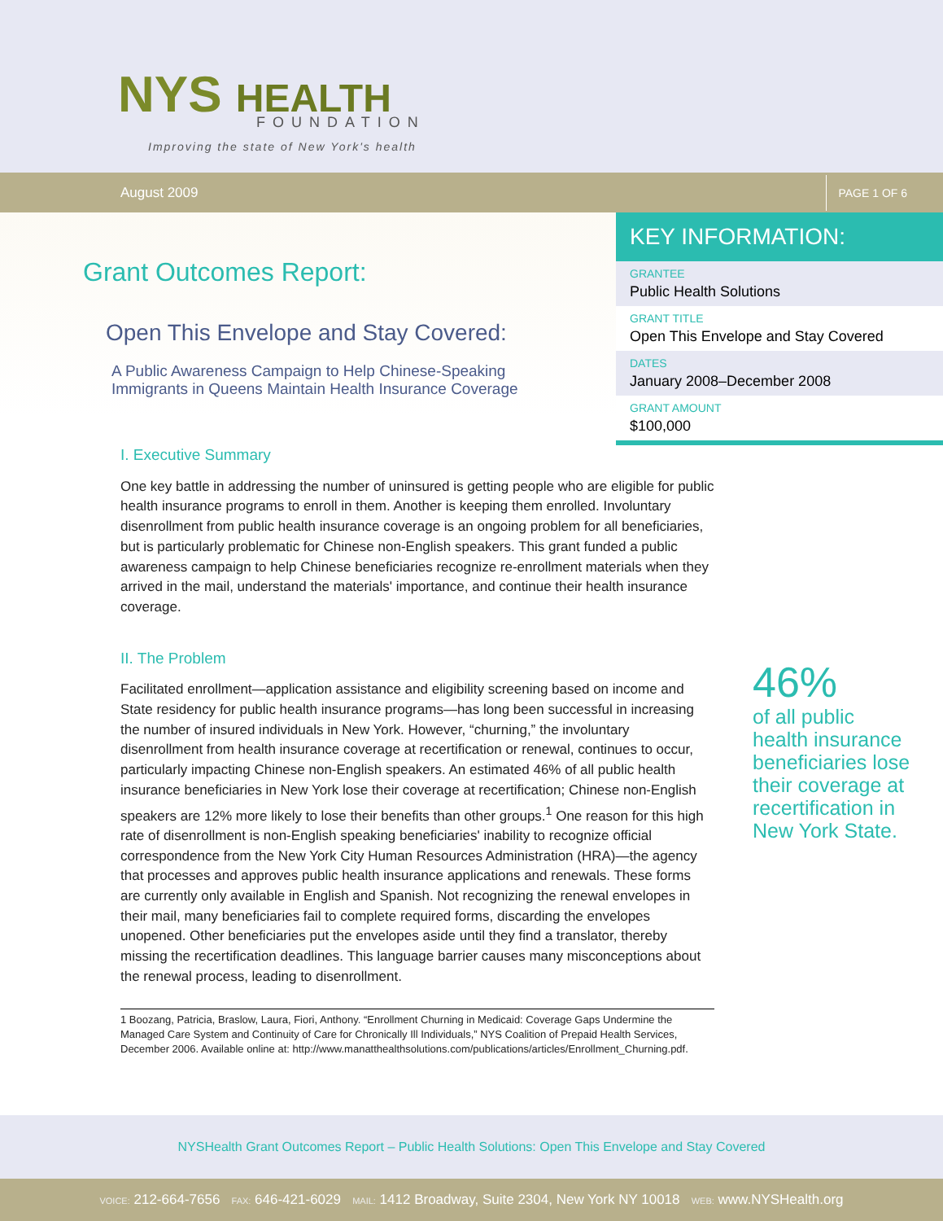NYS HEALTH FOUNDATION
Improving the state of New York's health
August 2009 PAGE 1 OF 6
Grant Outcomes Report:
Open This Envelope and Stay Covered:
A Public Awareness Campaign to Help Chinese-Speaking
Immigrants in Queens Maintain Health Insurance Coverage
KEY INFORMATION:
GRANTEE
Public Health Solutions
GRANT TITLE
Open This Envelope and Stay Covered
DATES
January 2008–December 2008
GRANT AMOUNT
$100,000
I. Executive Summary
One key battle in addressing the number of uninsured is getting people who are eligible for public health insurance programs to enroll in them. Another is keeping them enrolled. Involuntary disenrollment from public health insurance coverage is an ongoing problem for all beneficiaries, but is particularly problematic for Chinese non-English speakers. This grant funded a public awareness campaign to help Chinese beneficiaries recognize re-enrollment materials when they arrived in the mail, understand the materials' importance, and continue their health insurance coverage.
II. The Problem
Facilitated enrollment—application assistance and eligibility screening based on income and State residency for public health insurance programs—has long been successful in increasing the number of insured individuals in New York. However, “churning,” the involuntary disenrollment from health insurance coverage at recertification or renewal, continues to occur, particularly impacting Chinese non-English speakers. An estimated 46% of all public health insurance beneficiaries in New York lose their coverage at recertification; Chinese non-English speakers are 12% more likely to lose their benefits than other groups.<sup>1</sup> One reason for this high rate of disenrollment is non-English speaking beneficiaries' inability to recognize official correspondence from the New York City Human Resources Administration (HRA)—the agency that processes and approves public health insurance applications and renewals. These forms are currently only available in English and Spanish. Not recognizing the renewal envelopes in their mail, many beneficiaries fail to complete required forms, discarding the envelopes unopened. Other beneficiaries put the envelopes aside until they find a translator, thereby missing the recertification deadlines. This language barrier causes many misconceptions about the renewal process, leading to disenrollment.
1 Boozang, Patricia, Braslow, Laura, Fiori, Anthony. “Enrollment Churning in Medicaid: Coverage Gaps Undermine the Managed Care System and Continuity of Care for Chronically Ill Individuals,” NYS Coalition of Prepaid Health Services, December 2006. Available online at: http://www.manatthealthsolutions.com/publications/articles/Enrollment_Churning.pdf.
46%
of all public health insurance beneficiaries lose their coverage at recertification in New York State.
NYSHealth Grant Outcomes Report – Public Health Solutions: Open This Envelope and Stay Covered
VOICE: 212-664-7656 FAX: 646-421-6029 MAIL: 1412 Broadway, Suite 2304, New York NY 10018 WEB: www.NYSHealth.org